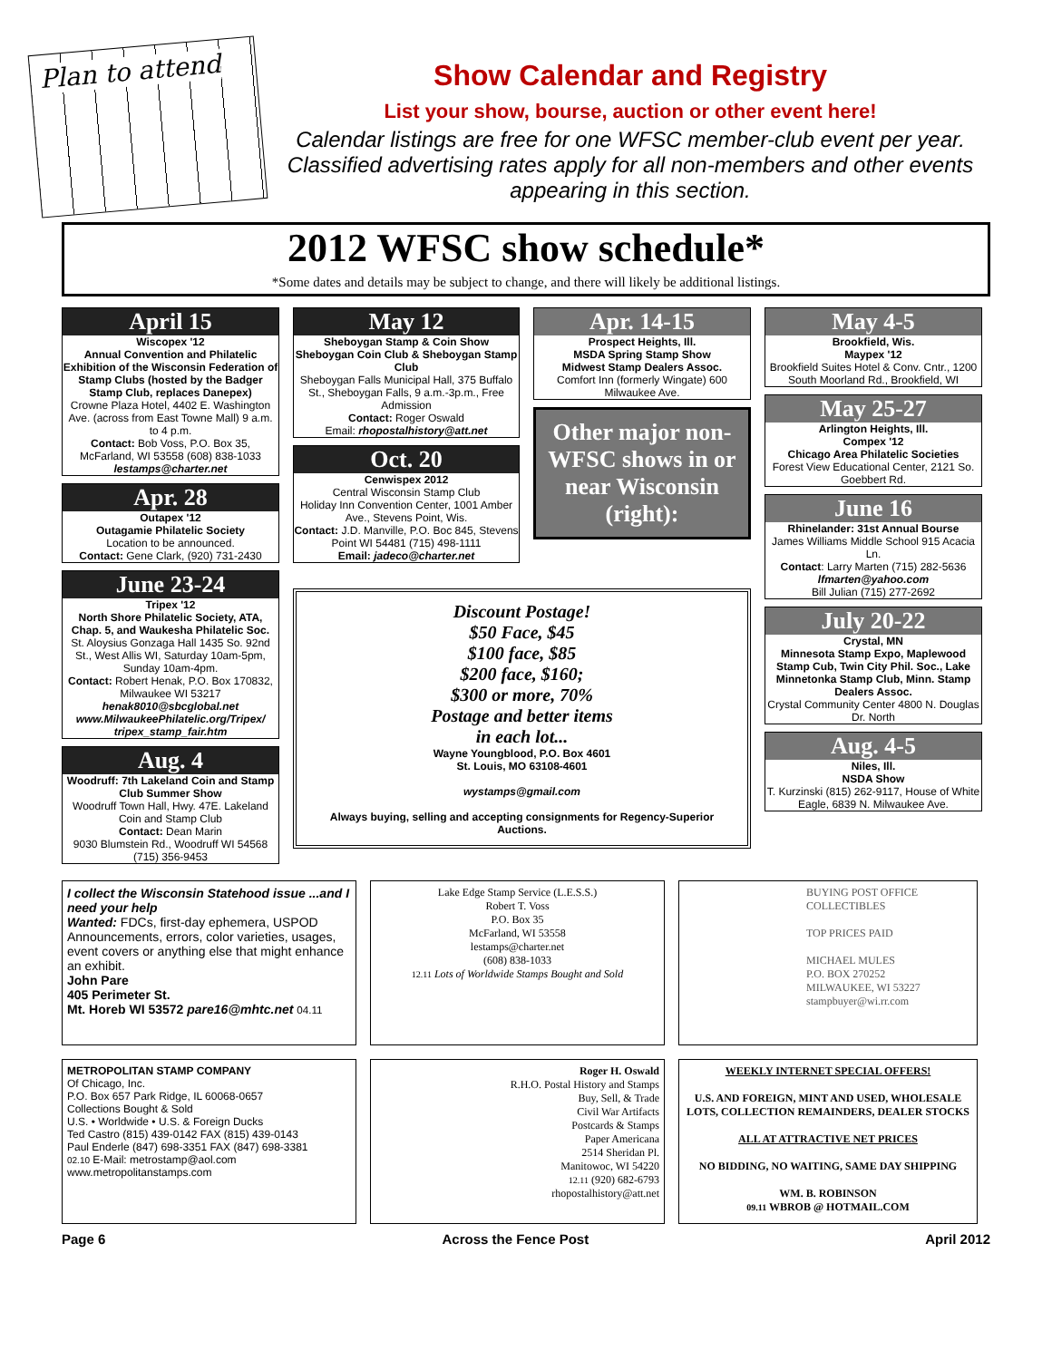Plan to attend
Show Calendar and Registry
List your show, bourse, auction or other event here!
Calendar listings are free for one WFSC member-club event per year. Classified advertising rates apply for all non-members and other events appearing in this section.
2012 WFSC show schedule*
*Some dates and details may be subject to change, and there will likely be additional listings.
April 15
Wiscopex '12
Annual Convention and Philatelic Exhibition of the Wisconsin Federation of Stamp Clubs (hosted by the Badger Stamp Club, replaces Danepex)
Crowne Plaza Hotel, 4402 E. Washington Ave. (across from East Towne Mall) 9 a.m. to 4 p.m.
Contact: Bob Voss, P.O. Box 35, McFarland, WI 53558 (608) 838-1033
lestamps@charter.net
Apr. 28
Outapex '12
Outagamie Philatelic Society
Location to be announced.
Contact: Gene Clark, (920) 731-2430
June 23-24
Tripex '12
North Shore Philatelic Society, ATA, Chap. 5, and Waukesha Philatelic Soc.
St. Aloysius Gonzaga Hall 1435 So. 92nd St., West Allis WI, Saturday 10am-5pm, Sunday 10am-4pm.
Contact: Robert Henak, P.O. Box 170832, Milwaukee WI 53217
henak8010@sbcglobal.net
www.MilwaukeePhilatelic.org/Tripex/ tripex_stamp_fair.htm
Aug. 4
Woodruff: 7th Lakeland Coin and Stamp Club Summer Show
Woodruff Town Hall, Hwy. 47E. Lakeland Coin and Stamp Club
Contact: Dean Marin
9030 Blumstein Rd., Woodruff WI 54568 (715) 356-9453
May 12
Sheboygan Stamp & Coin Show
Sheboygan Coin Club & Sheboygan Stamp Club
Sheboygan Falls Municipal Hall, 375 Buffalo St., Sheboygan Falls, 9 a.m.-3p.m., Free Admission
Contact: Roger Oswald
Email: rhopostalhistory@att.net
Oct. 20
Cenwispex 2012
Central Wisconsin Stamp Club
Holiday Inn Convention Center, 1001 Amber Ave., Stevens Point, Wis.
Contact: J.D. Manville, P.O. Boc 845, Stevens Point WI 54481 (715) 498-1111
Email: jadeco@charter.net
Apr. 14-15
Prospect Heights, Ill.
MSDA Spring Stamp Show
Midwest Stamp Dealers Assoc.
Comfort Inn (formerly Wingate) 600 Milwaukee Ave.
Other major non-WFSC shows in or near Wisconsin (right):
Discount Postage!
$50 Face, $45
$100 face, $85
$200 face, $160;
$300 or more, 70%
Postage and better items
in each lot...
Wayne Youngblood, P.O. Box 4601
St. Louis, MO 63108-4601
wystamps@gmail.com
Always buying, selling and accepting consignments for Regency-Superior Auctions.
May 4-5
Brookfield, Wis.
Maypex '12
Brookfield Suites Hotel & Conv. Cntr., 1200 South Moorland Rd., Brookfield, WI
May 25-27
Arlington Heights, Ill.
Compex '12
Chicago Area Philatelic Societies
Forest View Educational Center, 2121 So. Goebbert Rd.
June 16
Rhinelander: 31st Annual Bourse
James Williams Middle School 915 Acacia Ln.
Contact: Larry Marten (715) 282-5636
lfmarten@yahoo.com
Bill Julian (715) 277-2692
July 20-22
Crystal, MN
Minnesota Stamp Expo, Maplewood Stamp Cub, Twin City Phil. Soc., Lake Minnetonka Stamp Club, Minn. Stamp Dealers Assoc.
Crystal Community Center 4800 N. Douglas Dr. North
Aug. 4-5
Niles, Ill.
NSDA Show
T. Kurzinski (815) 262-9117, House of White Eagle, 6839 N. Milwaukee Ave.
I collect the Wisconsin Statehood issue ...and I need your help
Wanted: FDCs, first-day ephemera, USPOD Announcements, errors, color varieties, usages, event covers or anything else that might enhance an exhibit.
John Pare
405 Perimeter St.
Mt. Horeb WI 53572 pare16@mhtc.net 04.11
Lake Edge Stamp Service (L.E.S.S.)
Robert T. Voss
P.O. Box 35
McFarland, WI 53558
lestamps@charter.net
(608) 838-1033
12.11 Lots of Worldwide Stamps Bought and Sold
BUYING POST OFFICE COLLECTIBLES
TOP PRICES PAID
MICHAEL MULES
P.O. BOX 270252
MILWAUKEE, WI 53227
stampbuyer@wi.rr.com
METROPOLITAN STAMP COMPANY
Of Chicago, Inc.
P.O. Box 657 Park Ridge, IL 60068-0657
Collections Bought & Sold
U.S. • Worldwide • U.S. & Foreign Ducks
Ted Castro (815) 439-0142 FAX (815) 439-0143
Paul Enderle (847) 698-3351 FAX (847) 698-3381
02.10 E-Mail: metrostamp@aol.com
www.metropolitanstamps.com
Roger H. Oswald
R.H.O. Postal History and Stamps
Buy, Sell, & Trade
Civil War Artifacts
Postcards & Stamps
Paper Americana
2514 Sheridan Pl.
Manitowoc, WI 54220
12.11 (920) 682-6793
rhopostalhistory@att.net
WEEKLY INTERNET SPECIAL OFFERS!
U.S. AND FOREIGN, MINT AND USED, WHOLESALE LOTS, COLLECTION REMAINDERS, DEALER STOCKS
ALL AT ATTRACTIVE NET PRICES
NO BIDDING, NO WAITING, SAME DAY SHIPPING
WM. B. ROBINSON
09.11 WBROB @ HOTMAIL.COM
Page 6 Across the Fence Post April 2012